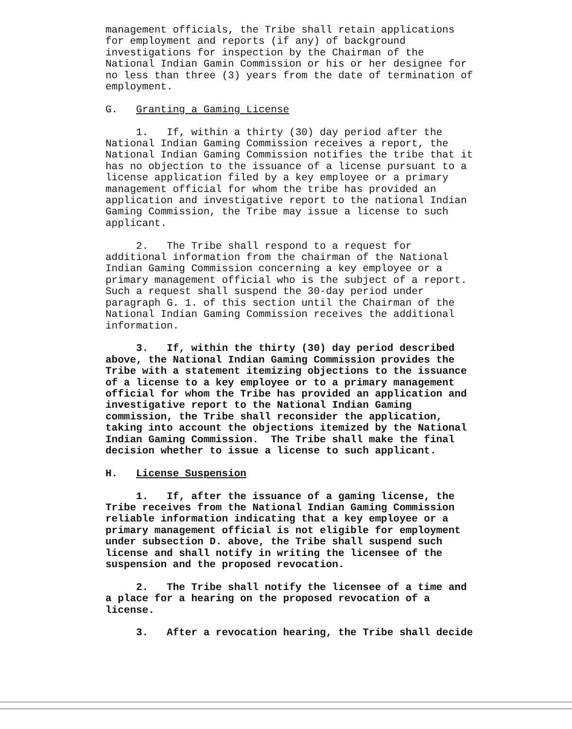management officials, the Tribe shall retain applications for employment and reports (if any) of background investigations for inspection by the Chairman of the National Indian Gamin Commission or his or her designee for no less than three (3) years from the date of termination of employment.
G. Granting a Gaming License
1. If, within a thirty (30) day period after the National Indian Gaming Commission receives a report, the National Indian Gaming Commission notifies the tribe that it has no objection to the issuance of a license pursuant to a license application filed by a key employee or a primary management official for whom the tribe has provided an application and investigative report to the national Indian Gaming Commission, the Tribe may issue a license to such applicant.
2. The Tribe shall respond to a request for additional information from the chairman of the National Indian Gaming Commission concerning a key employee or a primary management official who is the subject of a report. Such a request shall suspend the 30-day period under paragraph G. 1. of this section until the Chairman of the National Indian Gaming Commission receives the additional information.
3. If, within the thirty (30) day period described above, the National Indian Gaming Commission provides the Tribe with a statement itemizing objections to the issuance of a license to a key employee or to a primary management official for whom the Tribe has provided an application and investigative report to the National Indian Gaming commission, the Tribe shall reconsider the application, taking into account the objections itemized by the National Indian Gaming Commission. The Tribe shall make the final decision whether to issue a license to such applicant.
H. License Suspension
1. If, after the issuance of a gaming license, the Tribe receives from the National Indian Gaming Commission reliable information indicating that a key employee or a primary management official is not eligible for employment under subsection D. above, the Tribe shall suspend such license and shall notify in writing the licensee of the suspension and the proposed revocation.
2. The Tribe shall notify the licensee of a time and a place for a hearing on the proposed revocation of a license.
3. After a revocation hearing, the Tribe shall decide